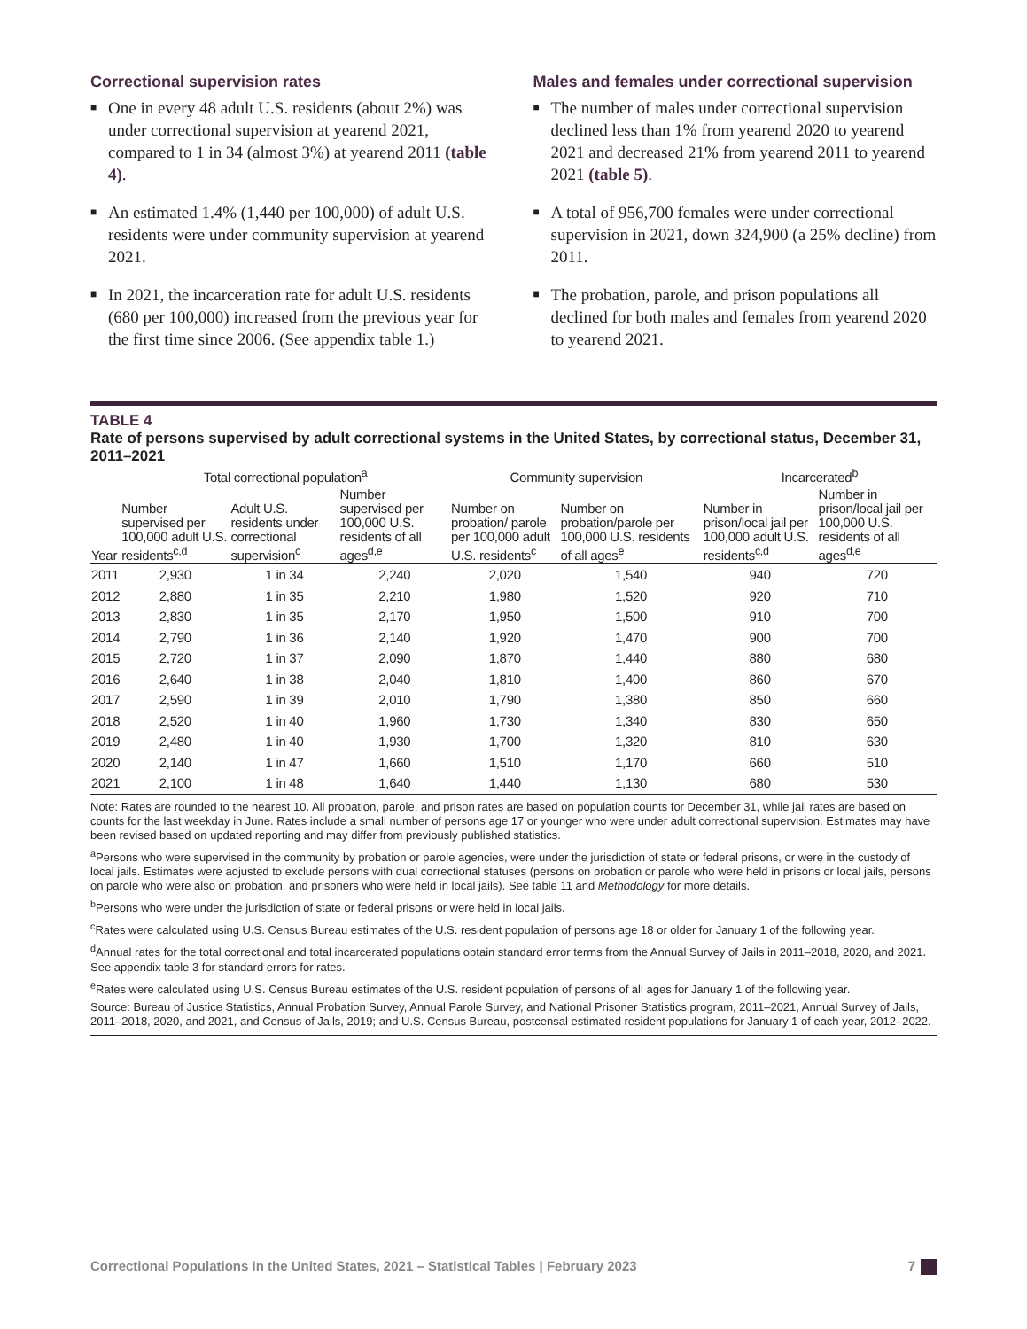Correctional supervision rates
■ One in every 48 adult U.S. residents (about 2%) was under correctional supervision at yearend 2021, compared to 1 in 34 (almost 3%) at yearend 2011 (table 4).
■ An estimated 1.4% (1,440 per 100,000) of adult U.S. residents were under community supervision at yearend 2021.
■ In 2021, the incarceration rate for adult U.S. residents (680 per 100,000) increased from the previous year for the first time since 2006. (See appendix table 1.)
Males and females under correctional supervision
■ The number of males under correctional supervision declined less than 1% from yearend 2020 to yearend 2021 and decreased 21% from yearend 2011 to yearend 2021 (table 5).
■ A total of 956,700 females were under correctional supervision in 2021, down 324,900 (a 25% decline) from 2011.
■ The probation, parole, and prison populations all declined for both males and females from yearend 2020 to yearend 2021.
TABLE 4
Rate of persons supervised by adult correctional systems in the United States, by correctional status, December 31, 2011–2021
| | Total correctional population<sup>a</sup> | | | Community supervision | | Incarcerated<sup>b</sup> | |
| --- | --- | --- | --- | --- | --- | --- | --- |
| Year | Number supervised per 100,000 adult U.S. residents<sup>c,d</sup> | Adult U.S. residents under correctional supervision<sup>c</sup> | Number supervised per 100,000 U.S. residents of all ages<sup>d,e</sup> | Number on probation/ parole per 100,000 adult U.S. residents<sup>c</sup> | Number on probation/parole per 100,000 U.S. residents of all ages<sup>e</sup> | Number in prison/local jail per 100,000 adult U.S. residents<sup>c,d</sup> | Number in prison/local jail per 100,000 U.S. residents of all ages<sup>d,e</sup> |
| 2011 | 2,930 | 1 in 34 | 2,240 | 2,020 | 1,540 | 940 | 720 |
| 2012 | 2,880 | 1 in 35 | 2,210 | 1,980 | 1,520 | 920 | 710 |
| 2013 | 2,830 | 1 in 35 | 2,170 | 1,950 | 1,500 | 910 | 700 |
| 2014 | 2,790 | 1 in 36 | 2,140 | 1,920 | 1,470 | 900 | 700 |
| 2015 | 2,720 | 1 in 37 | 2,090 | 1,870 | 1,440 | 880 | 680 |
| 2016 | 2,640 | 1 in 38 | 2,040 | 1,810 | 1,400 | 860 | 670 |
| 2017 | 2,590 | 1 in 39 | 2,010 | 1,790 | 1,380 | 850 | 660 |
| 2018 | 2,520 | 1 in 40 | 1,960 | 1,730 | 1,340 | 830 | 650 |
| 2019 | 2,480 | 1 in 40 | 1,930 | 1,700 | 1,320 | 810 | 630 |
| 2020 | 2,140 | 1 in 47 | 1,660 | 1,510 | 1,170 | 660 | 510 |
| 2021 | 2,100 | 1 in 48 | 1,640 | 1,440 | 1,130 | 680 | 530 |
Note: Rates are rounded to the nearest 10. All probation, parole, and prison rates are based on population counts for December 31, while jail rates are based on counts for the last weekday in June. Rates include a small number of persons age 17 or younger who were under adult correctional supervision. Estimates may have been revised based on updated reporting and may differ from previously published statistics.
<sup>a</sup> Persons who were supervised in the community by probation or parole agencies, were under the jurisdiction of state or federal prisons, or were in the custody of local jails. Estimates were adjusted to exclude persons with dual correctional statuses (persons on probation or parole who were held in prisons or local jails, persons on parole who were also on probation, and prisoners who were held in local jails). See table 11 and Methodology for more details.
<sup>b</sup> Persons who were under the jurisdiction of state or federal prisons or were held in local jails.
<sup>c</sup> Rates were calculated using U.S. Census Bureau estimates of the U.S. resident population of persons age 18 or older for January 1 of the following year.
<sup>d</sup> Annual rates for the total correctional and total incarcerated populations obtain standard error terms from the Annual Survey of Jails in 2011–2018, 2020, and 2021. See appendix table 3 for standard errors for rates.
<sup>e</sup> Rates were calculated using U.S. Census Bureau estimates of the U.S. resident population of persons of all ages for January 1 of the following year.
Source: Bureau of Justice Statistics, Annual Probation Survey, Annual Parole Survey, and National Prisoner Statistics program, 2011–2021, Annual Survey of Jails, 2011–2018, 2020, and 2021, and Census of Jails, 2019; and U.S. Census Bureau, postcensal estimated resident populations for January 1 of each year, 2012–2022.
Correctional Populations in the United States, 2021 – Statistical Tables | February 2023 7